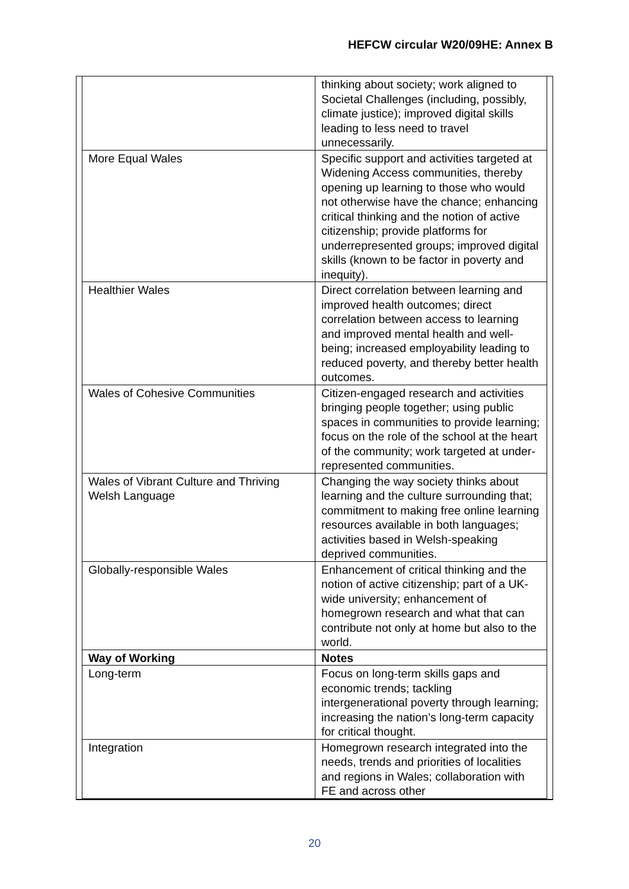HEFCW circular W20/09HE: Annex B
| | thinking about society; work aligned to Societal Challenges (including, possibly, climate justice); improved digital skills leading to less need to travel unnecessarily. |
| More Equal Wales | Specific support and activities targeted at Widening Access communities, thereby opening up learning to those who would not otherwise have the chance; enhancing critical thinking and the notion of active citizenship; provide platforms for underrepresented groups; improved digital skills (known to be factor in poverty and inequity). |
| Healthier Wales | Direct correlation between learning and improved health outcomes; direct correlation between access to learning and improved mental health and well-being; increased employability leading to reduced poverty, and thereby better health outcomes. |
| Wales of Cohesive Communities | Citizen-engaged research and activities bringing people together; using public spaces in communities to provide learning; focus on the role of the school at the heart of the community; work targeted at under-represented communities. |
| Wales of Vibrant Culture and Thriving Welsh Language | Changing the way society thinks about learning and the culture surrounding that; commitment to making free online learning resources available in both languages; activities based in Welsh-speaking deprived communities. |
| Globally-responsible Wales | Enhancement of critical thinking and the notion of active citizenship; part of a UK-wide university; enhancement of homegrown research and what that can contribute not only at home but also to the world. |
| Way of Working | Notes |
| Long-term | Focus on long-term skills gaps and economic trends; tackling intergenerational poverty through learning; increasing the nation’s long-term capacity for critical thought. |
| Integration | Homegrown research integrated into the needs, trends and priorities of localities and regions in Wales; collaboration with FE and across other |
20